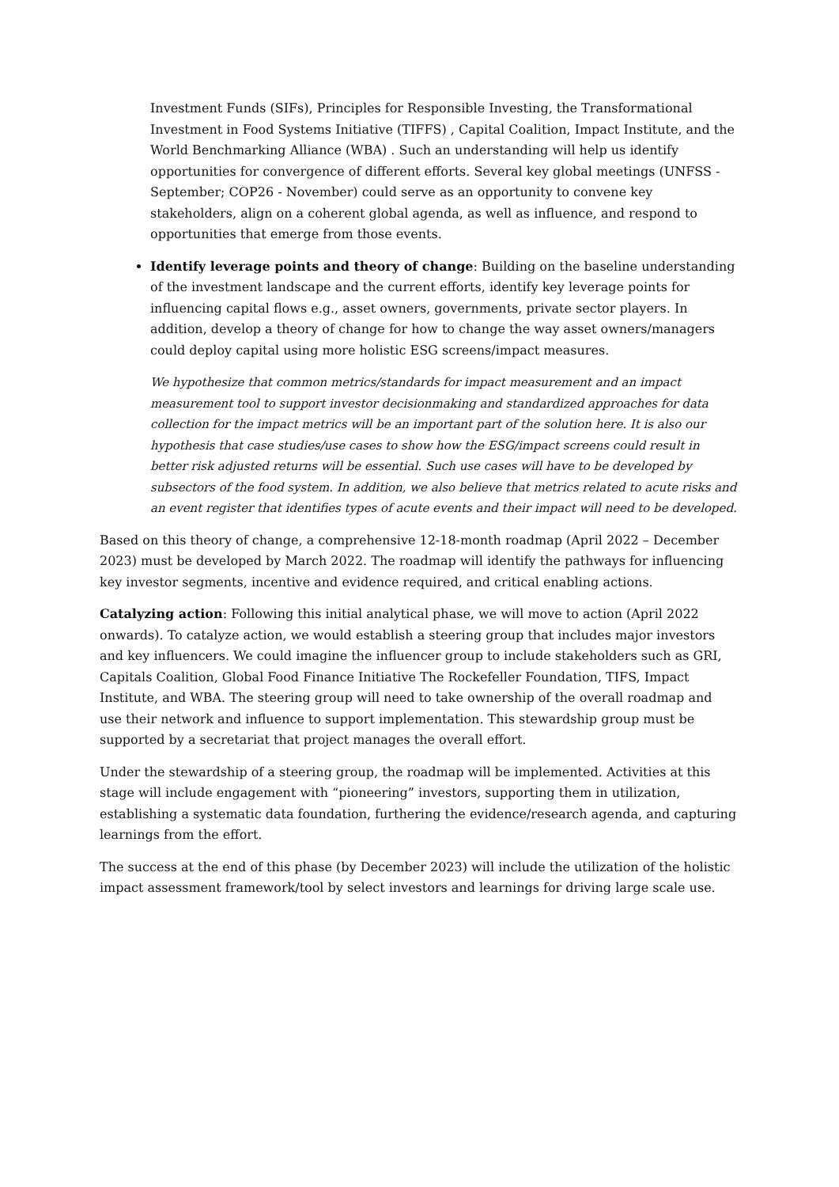Investment Funds (SIFs), Principles for Responsible Investing, the Transformational Investment in Food Systems Initiative (TIFFS) , Capital Coalition, Impact Institute, and the World Benchmarking Alliance (WBA) . Such an understanding will help us identify opportunities for convergence of different efforts. Several key global meetings (UNFSS ‐ September; COP26 ‐ November) could serve as an opportunity to convene key stakeholders, align on a coherent global agenda, as well as influence, and respond to opportunities that emerge from those events.
Identify leverage points and theory of change: Building on the baseline understanding of the investment landscape and the current efforts, identify key leverage points for influencing capital flows e.g., asset owners, governments, private sector players. In addition, develop a theory of change for how to change the way asset owners/managers could deploy capital using more holistic ESG screens/impact measures.
We hypothesize that common metrics/standards for impact measurement and an impact measurement tool to support investor decisionmaking and standardized approaches for data collection for the impact metrics will be an important part of the solution here. It is also our hypothesis that case studies/use cases to show how the ESG/impact screens could result in better risk adjusted returns will be essential. Such use cases will have to be developed by subsectors of the food system. In addition, we also believe that metrics related to acute risks and an event register that identifies types of acute events and their impact will need to be developed.
Based on this theory of change, a comprehensive 12-18-month roadmap (April 2022 – December 2023) must be developed by March 2022. The roadmap will identify the pathways for influencing key investor segments, incentive and evidence required, and critical enabling actions.
Catalyzing action: Following this initial analytical phase, we will move to action (April 2022 onwards). To catalyze action, we would establish a steering group that includes major investors and key influencers. We could imagine the influencer group to include stakeholders such as GRI, Capitals Coalition, Global Food Finance Initiative The Rockefeller Foundation, TIFS, Impact Institute, and WBA. The steering group will need to take ownership of the overall roadmap and use their network and influence to support implementation. This stewardship group must be supported by a secretariat that project manages the overall effort.
Under the stewardship of a steering group, the roadmap will be implemented. Activities at this stage will include engagement with “pioneering” investors, supporting them in utilization, establishing a systematic data foundation, furthering the evidence/research agenda, and capturing learnings from the effort.
The success at the end of this phase (by December 2023) will include the utilization of the holistic impact assessment framework/tool by select investors and learnings for driving large scale use.